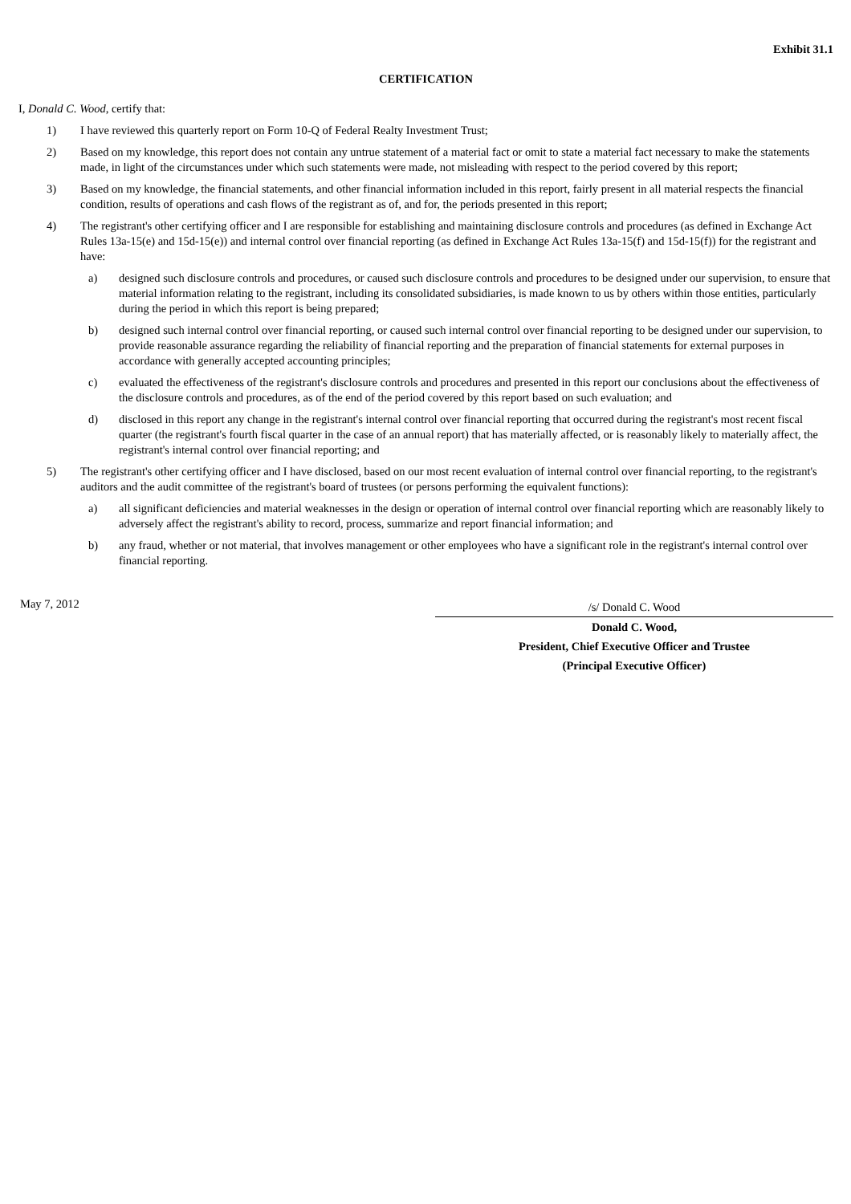Exhibit 31.1
CERTIFICATION
I, Donald C. Wood, certify that:
1) I have reviewed this quarterly report on Form 10-Q of Federal Realty Investment Trust;
2) Based on my knowledge, this report does not contain any untrue statement of a material fact or omit to state a material fact necessary to make the statements made, in light of the circumstances under which such statements were made, not misleading with respect to the period covered by this report;
3) Based on my knowledge, the financial statements, and other financial information included in this report, fairly present in all material respects the financial condition, results of operations and cash flows of the registrant as of, and for, the periods presented in this report;
4) The registrant's other certifying officer and I are responsible for establishing and maintaining disclosure controls and procedures (as defined in Exchange Act Rules 13a-15(e) and 15d-15(e)) and internal control over financial reporting (as defined in Exchange Act Rules 13a-15(f) and 15d-15(f)) for the registrant and have:
a) designed such disclosure controls and procedures, or caused such disclosure controls and procedures to be designed under our supervision, to ensure that material information relating to the registrant, including its consolidated subsidiaries, is made known to us by others within those entities, particularly during the period in which this report is being prepared;
b) designed such internal control over financial reporting, or caused such internal control over financial reporting to be designed under our supervision, to provide reasonable assurance regarding the reliability of financial reporting and the preparation of financial statements for external purposes in accordance with generally accepted accounting principles;
c) evaluated the effectiveness of the registrant's disclosure controls and procedures and presented in this report our conclusions about the effectiveness of the disclosure controls and procedures, as of the end of the period covered by this report based on such evaluation; and
d) disclosed in this report any change in the registrant's internal control over financial reporting that occurred during the registrant's most recent fiscal quarter (the registrant's fourth fiscal quarter in the case of an annual report) that has materially affected, or is reasonably likely to materially affect, the registrant's internal control over financial reporting; and
5) The registrant's other certifying officer and I have disclosed, based on our most recent evaluation of internal control over financial reporting, to the registrant's auditors and the audit committee of the registrant's board of trustees (or persons performing the equivalent functions):
a) all significant deficiencies and material weaknesses in the design or operation of internal control over financial reporting which are reasonably likely to adversely affect the registrant's ability to record, process, summarize and report financial information; and
b) any fraud, whether or not material, that involves management or other employees who have a significant role in the registrant's internal control over financial reporting.
May 7, 2012
/s/ Donald C. Wood
Donald C. Wood,
President, Chief Executive Officer and Trustee
(Principal Executive Officer)